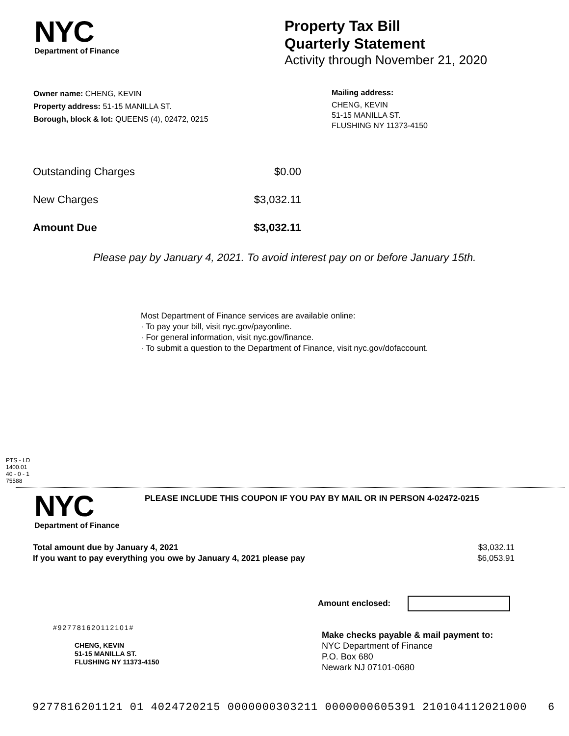NYC
Department of Finance
Property Tax Bill
Quarterly Statement
Activity through November 21, 2020
Owner name: CHENG, KEVIN
Property address: 51-15 MANILLA ST.
Borough, block & lot: QUEENS (4), 02472, 0215
Mailing address:
CHENG, KEVIN
51-15 MANILLA ST.
FLUSHING NY 11373-4150
| Outstanding Charges | $0.00 |
| New Charges | $3,032.11 |
| Amount Due | $3,032.11 |
Please pay by January 4, 2021. To avoid interest pay on or before January 15th.
Most Department of Finance services are available online:
· To pay your bill, visit nyc.gov/payonline.
· For general information, visit nyc.gov/finance.
· To submit a question to the Department of Finance, visit nyc.gov/dofaccount.
PTS - LD
1400.01
40 - 0 - 1
75588
NYC
Department of Finance
PLEASE INCLUDE THIS COUPON IF YOU PAY BY MAIL OR IN PERSON 4-02472-0215
| Total amount due by January 4, 2021 | $3,032.11 |
| If you want to pay everything you owe by January 4, 2021 please pay | $6,053.91 |
Amount enclosed:
#927781620112101#
CHENG, KEVIN
51-15 MANILLA ST.
FLUSHING NY 11373-4150
Make checks payable & mail payment to:
NYC Department of Finance
P.O. Box 680
Newark NJ 07101-0680
9277816201121 01 4024720215 0000000303211 0000000605391 210104112021000 6